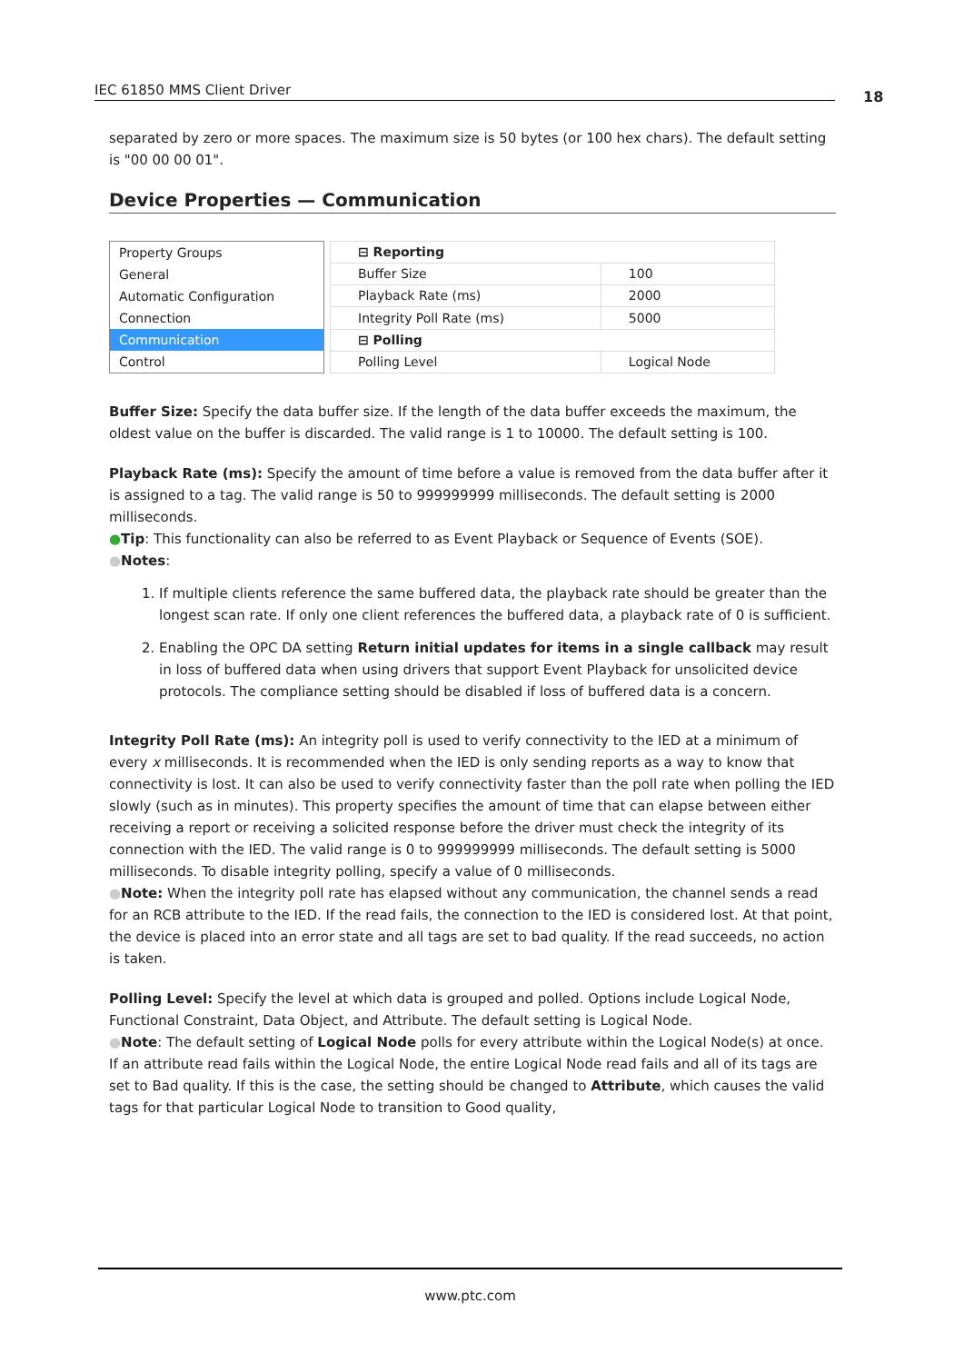IEC 61850 MMS Client Driver 18
separated by zero or more spaces. The maximum size is 50 bytes (or 100 hex chars). The default setting is "00 00 00 01".
Device Properties — Communication
Property Groups
General
Automatic Configuration
Connection
Communication
Control
| ⊟ Reporting | |
| Buffer Size | 100 |
| Playback Rate (ms) | 2000 |
| Integrity Poll Rate (ms) | 5000 |
| ⊟ Polling | |
| Polling Level | Logical Node |
Buffer Size: Specify the data buffer size. If the length of the data buffer exceeds the maximum, the oldest value on the buffer is discarded. The valid range is 1 to 10000. The default setting is 100.
Playback Rate (ms): Specify the amount of time before a value is removed from the data buffer after it is assigned to a tag. The valid range is 50 to 999999999 milliseconds. The default setting is 2000 milliseconds.
●Tip: This functionality can also be referred to as Event Playback or Sequence of Events (SOE).
●Notes:
1. If multiple clients reference the same buffered data, the playback rate should be greater than the longest scan rate. If only one client references the buffered data, a playback rate of 0 is sufficient.
2. Enabling the OPC DA setting Return initial updates for items in a single callback may result in loss of buffered data when using drivers that support Event Playback for unsolicited device protocols. The compliance setting should be disabled if loss of buffered data is a concern.
Integrity Poll Rate (ms): An integrity poll is used to verify connectivity to the IED at a minimum of every x milliseconds. It is recommended when the IED is only sending reports as a way to know that connectivity is lost. It can also be used to verify connectivity faster than the poll rate when polling the IED slowly (such as in minutes). This property specifies the amount of time that can elapse between either receiving a report or receiving a solicited response before the driver must check the integrity of its connection with the IED. The valid range is 0 to 999999999 milliseconds. The default setting is 5000 milliseconds. To disable integrity polling, specify a value of 0 milliseconds.
●Note: When the integrity poll rate has elapsed without any communication, the channel sends a read for an RCB attribute to the IED. If the read fails, the connection to the IED is considered lost. At that point, the device is placed into an error state and all tags are set to bad quality. If the read succeeds, no action is taken.
Polling Level: Specify the level at which data is grouped and polled. Options include Logical Node, Functional Constraint, Data Object, and Attribute. The default setting is Logical Node.
●Note: The default setting of Logical Node polls for every attribute within the Logical Node(s) at once. If an attribute read fails within the Logical Node, the entire Logical Node read fails and all of its tags are set to Bad quality. If this is the case, the setting should be changed to Attribute, which causes the valid tags for that particular Logical Node to transition to Good quality,
www.ptc.com